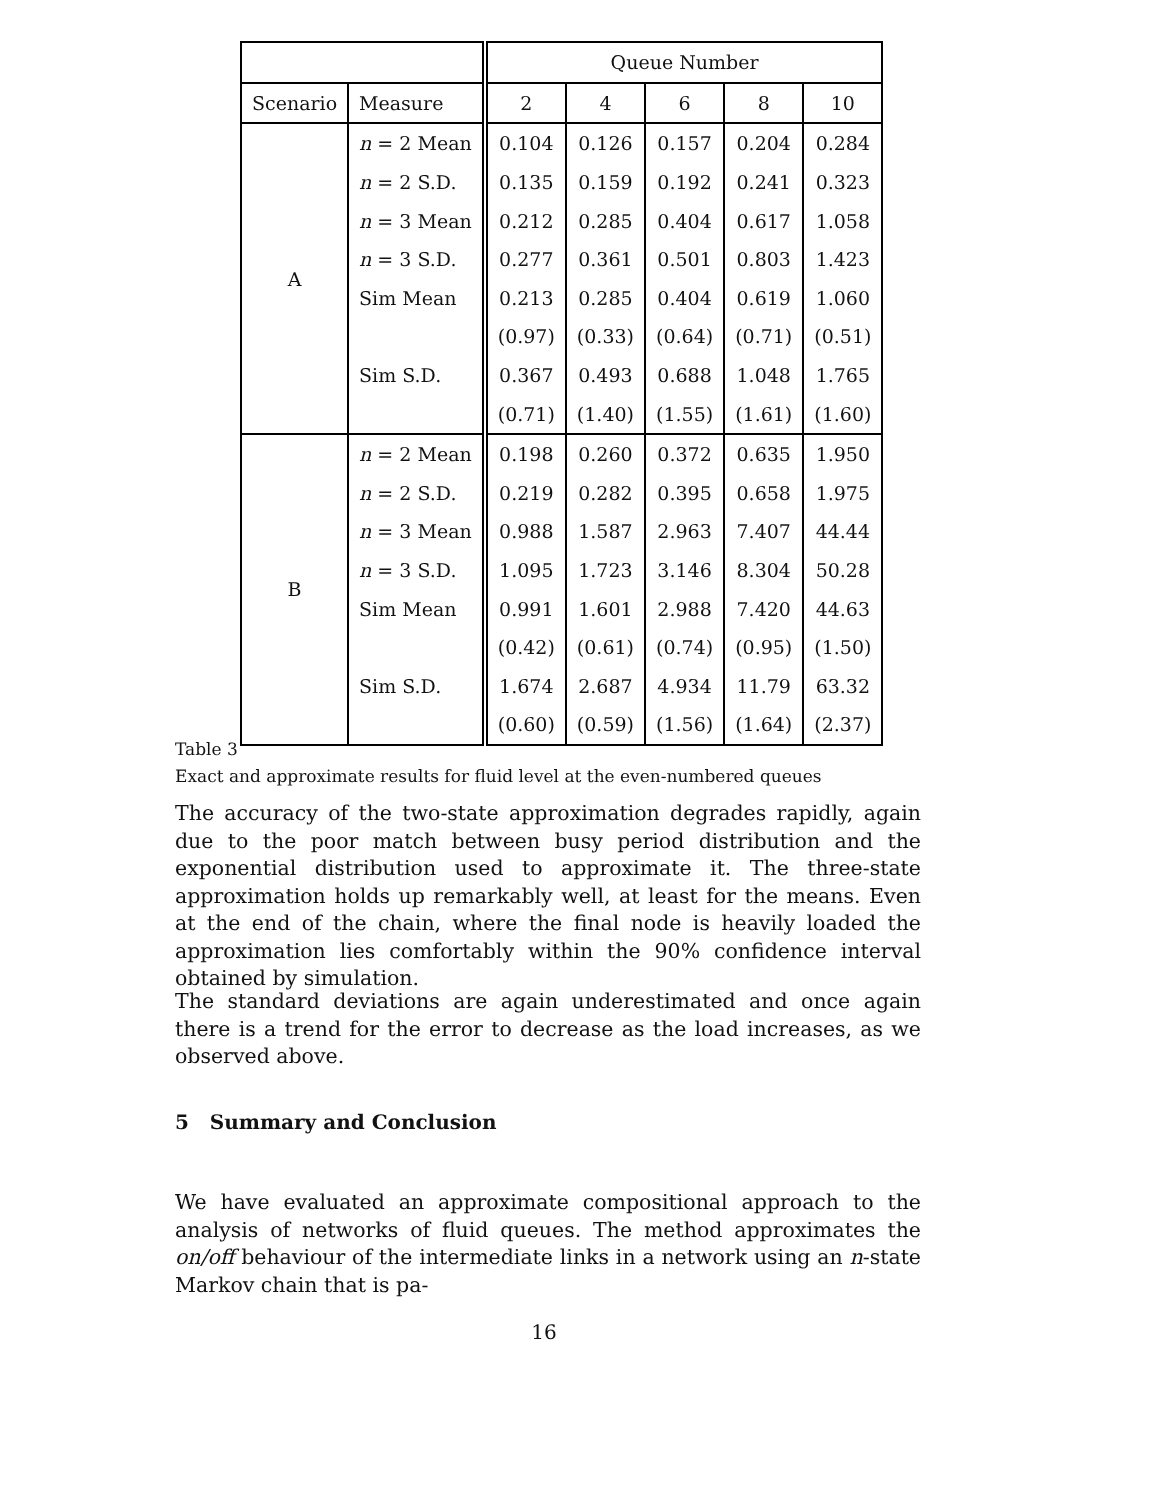| | | Queue Number | | | | |
| --- | --- | --- | --- | --- | --- | --- |
| Scenario | Measure | 2 | 4 | 6 | 8 | 10 |
| A | n = 2 Mean | 0.104 | 0.126 | 0.157 | 0.204 | 0.284 |
| | n = 2 S.D. | 0.135 | 0.159 | 0.192 | 0.241 | 0.323 |
| | n = 3 Mean | 0.212 | 0.285 | 0.404 | 0.617 | 1.058 |
| | n = 3 S.D. | 0.277 | 0.361 | 0.501 | 0.803 | 1.423 |
| | Sim Mean | 0.213 | 0.285 | 0.404 | 0.619 | 1.060 |
| | | (0.97) | (0.33) | (0.64) | (0.71) | (0.51) |
| | Sim S.D. | 0.367 | 0.493 | 0.688 | 1.048 | 1.765 |
| | | (0.71) | (1.40) | (1.55) | (1.61) | (1.60) |
| B | n = 2 Mean | 0.198 | 0.260 | 0.372 | 0.635 | 1.950 |
| | n = 2 S.D. | 0.219 | 0.282 | 0.395 | 0.658 | 1.975 |
| | n = 3 Mean | 0.988 | 1.587 | 2.963 | 7.407 | 44.44 |
| | n = 3 S.D. | 1.095 | 1.723 | 3.146 | 8.304 | 50.28 |
| | Sim Mean | 0.991 | 1.601 | 2.988 | 7.420 | 44.63 |
| | | (0.42) | (0.61) | (0.74) | (0.95) | (1.50) |
| | Sim S.D. | 1.674 | 2.687 | 4.934 | 11.79 | 63.32 |
| | | (0.60) | (0.59) | (1.56) | (1.64) | (2.37) |
Table 3
Exact and approximate results for fluid level at the even-numbered queues
The accuracy of the two-state approximation degrades rapidly, again due to the poor match between busy period distribution and the exponential distribution used to approximate it. The three-state approximation holds up remarkably well, at least for the means. Even at the end of the chain, where the final node is heavily loaded the approximation lies comfortably within the 90% confidence interval obtained by simulation.
The standard deviations are again underestimated and once again there is a trend for the error to decrease as the load increases, as we observed above.
5 Summary and Conclusion
We have evaluated an approximate compositional approach to the analysis of networks of fluid queues. The method approximates the on/off behaviour of the intermediate links in a network using an n-state Markov chain that is pa-
16